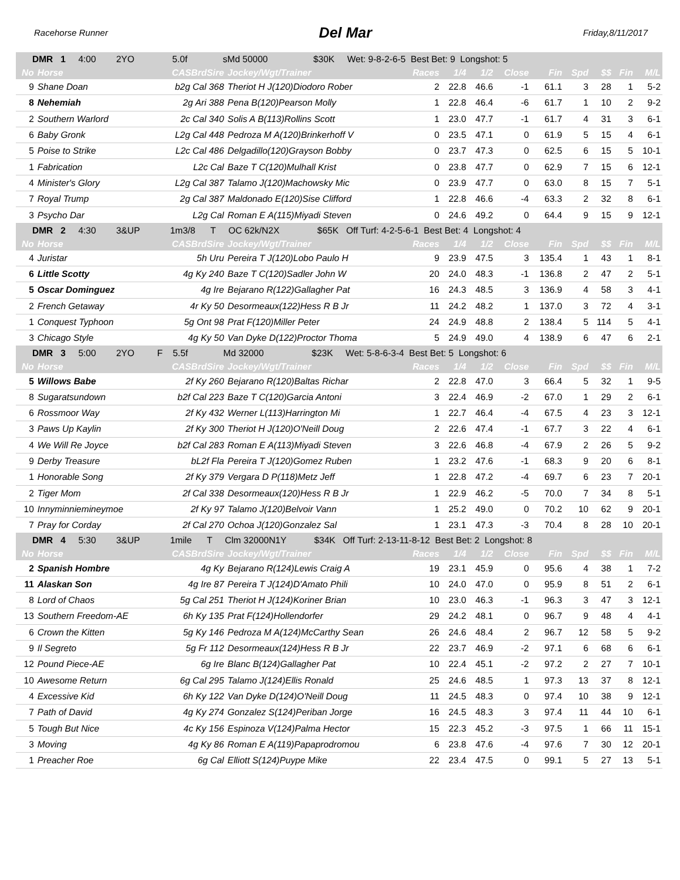Racehorse Runner Del Mar Friday,8/11/2017
| DMR 1 4:00 2YO 5.0f sMd 50000 $30K Wet: 9-8-2-6-5 Best Bet: 9 Longshot: 5 | | | | | | | | | | | | |
| No | Horse | CASBrdSire | Jockey/Wgt/Trainer | Races | 1/4 | 1/2 | Close | Fin | Spd | $$ | Fin | M/L |
| 9 | Shane Doan | b2g Cal 368 | Theriot H J(120)Diodoro Rober | 2 | 22.8 | 46.6 | -1 | 61.1 | 3 | 28 | 1 | 5-2 |
| 8 | Nehemiah | 2g Ari 388 | Pena B(120)Pearson Molly | 1 | 22.8 | 46.4 | -6 | 61.7 | 1 | 10 | 2 | 9-2 |
| 2 | Southern Warlord | 2c Cal 340 | Solis A B(113)Rollins Scott | 1 | 23.0 | 47.7 | -1 | 61.7 | 4 | 31 | 3 | 6-1 |
| 6 | Baby Gronk | L2g Cal 448 | Pedroza M A(120)Brinkerhoff V | 0 | 23.5 | 47.1 | 0 | 61.9 | 5 | 15 | 4 | 6-1 |
| 5 | Poise to Strike | L2c Cal 486 | Delgadillo(120)Grayson Bobby | 0 | 23.7 | 47.3 | 0 | 62.5 | 6 | 15 | 5 | 10-1 |
| 1 | Fabrication | L2c Cal | Baze T C(120)Mulhall Krist | 0 | 23.8 | 47.7 | 0 | 62.9 | 7 | 15 | 6 | 12-1 |
| 4 | Minister's Glory | L2g Cal 387 | Talamo J(120)Machowsky Mic | 0 | 23.9 | 47.7 | 0 | 63.0 | 8 | 15 | 7 | 5-1 |
| 7 | Royal Trump | 2g Cal 387 | Maldonado E(120)Sise Clifford | 1 | 22.8 | 46.6 | -4 | 63.3 | 2 | 32 | 8 | 6-1 |
| 3 | Psycho Dar | L2g Cal | Roman E A(115)Miyadi Steven | 0 | 24.6 | 49.2 | 0 | 64.4 | 9 | 15 | 9 | 12-1 |
| DMR 2 4:30 3&UP 1m3/8 T OC 62k/N2X $65K Off Turf: 4-2-5-6-1 Best Bet: 4 Longshot: 4 | | | | | | | | | | | | |
| No | Horse | CASBrdSire | Jockey/Wgt/Trainer | Races | 1/4 | 1/2 | Close | Fin | Spd | $$ | Fin | M/L |
| 4 | Juristar | 5h Uru | Pereira T J(120)Lobo Paulo H | 9 | 23.9 | 47.5 | 3 | 135.4 | 1 | 43 | 1 | 8-1 |
| 6 | Little Scotty | 4g Ky 240 | Baze T C(120)Sadler John W | 20 | 24.0 | 48.3 | -1 | 136.8 | 2 | 47 | 2 | 5-1 |
| 5 | Oscar Dominguez | 4g Ire | Bejarano R(122)Gallagher Pat | 16 | 24.3 | 48.5 | 3 | 136.9 | 4 | 58 | 3 | 4-1 |
| 2 | French Getaway | 4r Ky 50 | Desormeaux(122)Hess R B Jr | 11 | 24.2 | 48.2 | 1 | 137.0 | 3 | 72 | 4 | 3-1 |
| 1 | Conquest Typhoon | 5g Ont 98 | Prat F(120)Miller Peter | 24 | 24.9 | 48.8 | 2 | 138.4 | 5 | 114 | 5 | 4-1 |
| 3 | Chicago Style | 4g Ky 50 | Van Dyke D(122)Proctor Thoma | 5 | 24.9 | 49.0 | 4 | 138.9 | 6 | 47 | 6 | 2-1 |
| DMR 3 5:00 2YO F 5.5f Md 32000 $23K Wet: 5-8-6-3-4 Best Bet: 5 Longshot: 6 | | | | | | | | | | | | |
| No | Horse | CASBrdSire | Jockey/Wgt/Trainer | Races | 1/4 | 1/2 | Close | Fin | Spd | $$ | Fin | M/L |
| 5 | Willows Babe | 2f Ky 260 | Bejarano R(120)Baltas Richar | 2 | 22.8 | 47.0 | 3 | 66.4 | 5 | 32 | 1 | 9-5 |
| 8 | Sugaratsundown | b2f Cal 223 | Baze T C(120)Garcia Antoni | 3 | 22.4 | 46.9 | -2 | 67.0 | 1 | 29 | 2 | 6-1 |
| 6 | Rossmoor Way | 2f Ky 432 | Werner L(113)Harrington Mi | 1 | 22.7 | 46.4 | -4 | 67.5 | 4 | 23 | 3 | 12-1 |
| 3 | Paws Up Kaylin | 2f Ky 300 | Theriot H J(120)O'Neill Doug | 2 | 22.6 | 47.4 | -1 | 67.7 | 3 | 22 | 4 | 6-1 |
| 4 | We Will Re Joyce | b2f Cal 283 | Roman E A(113)Miyadi Steven | 3 | 22.6 | 46.8 | -4 | 67.9 | 2 | 26 | 5 | 9-2 |
| 9 | Derby Treasure | bL2f Fla | Pereira T J(120)Gomez Ruben | 1 | 23.2 | 47.6 | -1 | 68.3 | 9 | 20 | 6 | 8-1 |
| 1 | Honorable Song | 2f Ky 379 | Vergara D P(118)Metz Jeff | 1 | 22.8 | 47.2 | -4 | 69.7 | 6 | 23 | 7 | 20-1 |
| 2 | Tiger Mom | 2f Cal 338 | Desormeaux(120)Hess R B Jr | 1 | 22.9 | 46.2 | -5 | 70.0 | 7 | 34 | 8 | 5-1 |
| 10 | Innyminniemineymoe | 2f Ky 97 | Talamo J(120)Belvoir Vann | 1 | 25.2 | 49.0 | 0 | 70.2 | 10 | 62 | 9 | 20-1 |
| 7 | Pray for Corday | 2f Cal 270 | Ochoa J(120)Gonzalez Sal | 1 | 23.1 | 47.3 | -3 | 70.4 | 8 | 28 | 10 | 20-1 |
| DMR 4 5:30 3&UP 1mile T Clm 32000N1Y $34K Off Turf: 2-13-11-8-12 Best Bet: 2 Longshot: 8 | | | | | | | | | | | | |
| No | Horse | CASBrdSire | Jockey/Wgt/Trainer | Races | 1/4 | 1/2 | Close | Fin | Spd | $$ | Fin | M/L |
| 2 | Spanish Hombre | 4g Ky | Bejarano R(124)Lewis Craig A | 19 | 23.1 | 45.9 | 0 | 95.6 | 4 | 38 | 1 | 7-2 |
| 11 | Alaskan Son | 4g Ire 87 | Pereira T J(124)D'Amato Phili | 10 | 24.0 | 47.0 | 0 | 95.9 | 8 | 51 | 2 | 6-1 |
| 8 | Lord of Chaos | 5g Cal 251 | Theriot H J(124)Koriner Brian | 10 | 23.0 | 46.3 | -1 | 96.3 | 3 | 47 | 3 | 12-1 |
| 13 | Southern Freedom-AE | 6h Ky 135 | Prat F(124)Hollendorfer | 29 | 24.2 | 48.1 | 0 | 96.7 | 9 | 48 | 4 | 4-1 |
| 6 | Crown the Kitten | 5g Ky 146 | Pedroza M A(124)McCarthy Sean | 26 | 24.6 | 48.4 | 2 | 96.7 | 12 | 58 | 5 | 9-2 |
| 9 | Il Segreto | 5g Fr 112 | Desormeaux(124)Hess R B Jr | 22 | 23.7 | 46.9 | -2 | 97.1 | 6 | 68 | 6 | 6-1 |
| 12 | Pound Piece-AE | 6g Ire | Blanc B(124)Gallagher Pat | 10 | 22.4 | 45.1 | -2 | 97.2 | 2 | 27 | 7 | 10-1 |
| 10 | Awesome Return | 6g Cal 295 | Talamo J(124)Ellis Ronald | 25 | 24.6 | 48.5 | 1 | 97.3 | 13 | 37 | 8 | 12-1 |
| 4 | Excessive Kid | 6h Ky 122 | Van Dyke D(124)O'Neill Doug | 11 | 24.5 | 48.3 | 0 | 97.4 | 10 | 38 | 9 | 12-1 |
| 7 | Path of David | 4g Ky 274 | Gonzalez S(124)Periban Jorge | 16 | 24.5 | 48.3 | 3 | 97.4 | 11 | 44 | 10 | 6-1 |
| 5 | Tough But Nice | 4c Ky 156 | Espinoza V(124)Palma Hector | 15 | 22.3 | 45.2 | -3 | 97.5 | 1 | 66 | 11 | 15-1 |
| 3 | Moving | 4g Ky 86 | Roman E A(119)Papaprodromou | 6 | 23.8 | 47.6 | -4 | 97.6 | 7 | 30 | 12 | 20-1 |
| 1 | Preacher Roe | 6g Cal | Elliott S(124)Puype Mike | 22 | 23.4 | 47.5 | 0 | 99.1 | 5 | 27 | 13 | 5-1 |